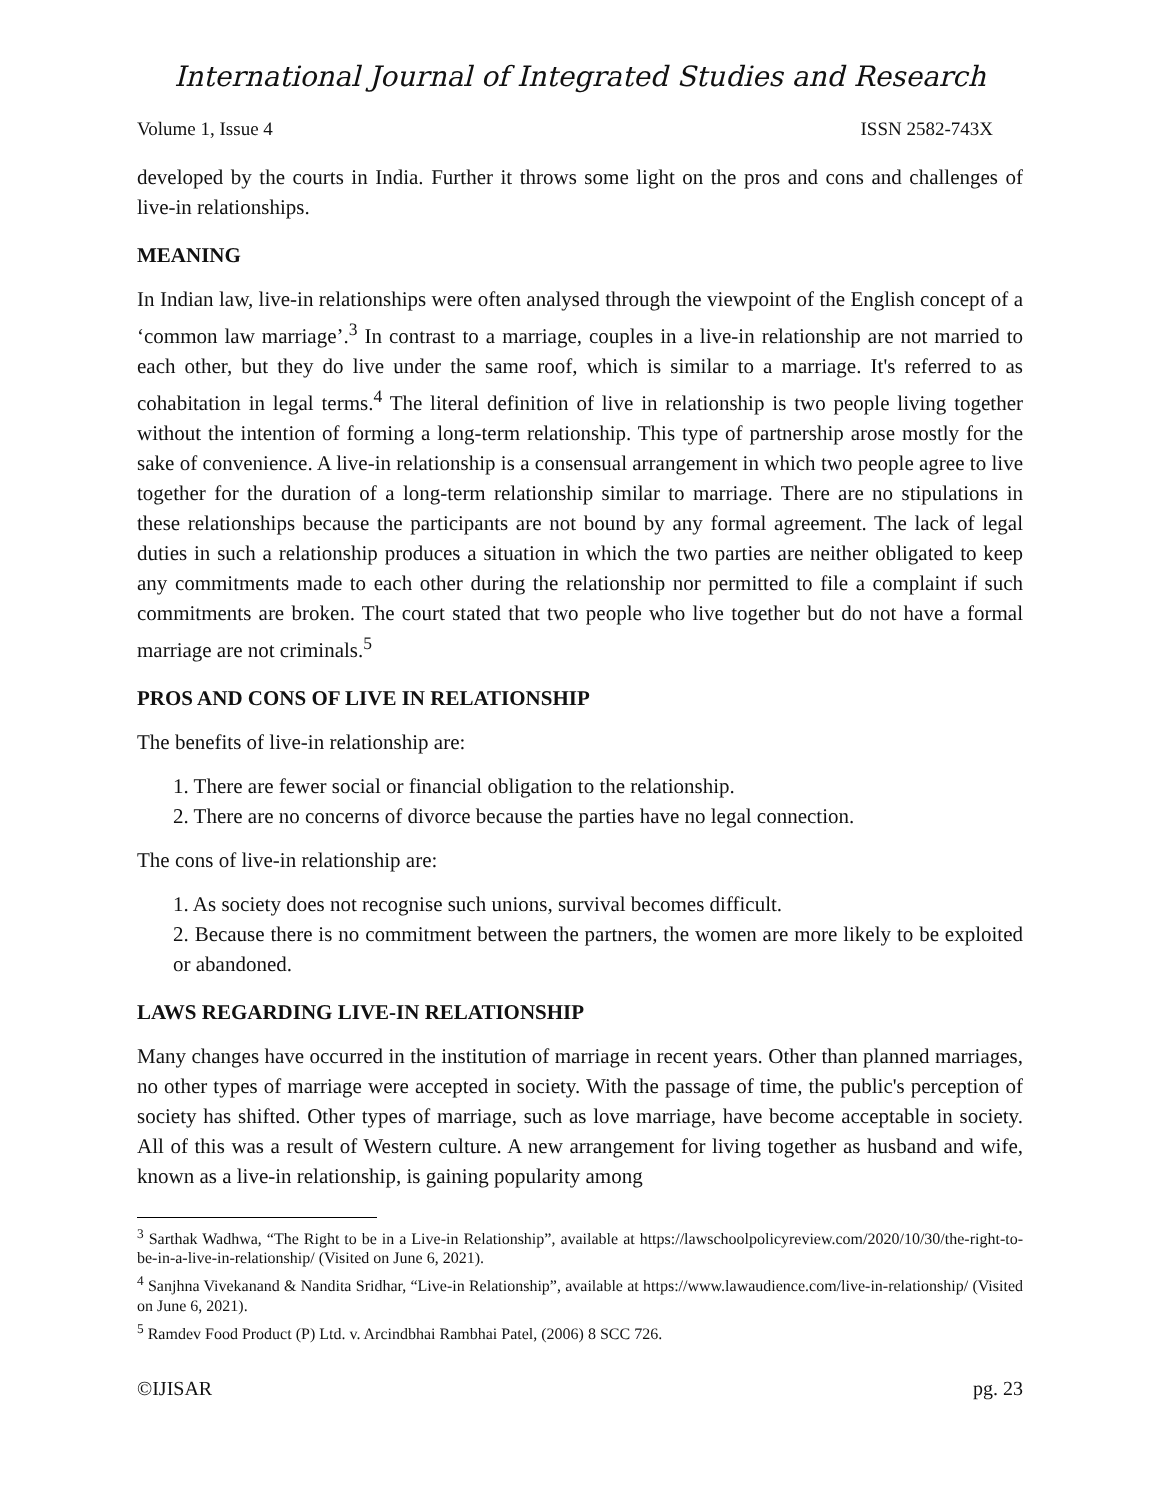International Journal of Integrated Studies and Research
Volume 1, Issue 4 ISSN 2582-743X
developed by the courts in India. Further it throws some light on the pros and cons and challenges of live-in relationships.
MEANING
In Indian law, live-in relationships were often analysed through the viewpoint of the English concept of a ‘common law marriage’.<sup>3</sup> In contrast to a marriage, couples in a live-in relationship are not married to each other, but they do live under the same roof, which is similar to a marriage. It's referred to as cohabitation in legal terms.<sup>4</sup> The literal definition of live in relationship is two people living together without the intention of forming a long-term relationship. This type of partnership arose mostly for the sake of convenience. A live-in relationship is a consensual arrangement in which two people agree to live together for the duration of a long-term relationship similar to marriage. There are no stipulations in these relationships because the participants are not bound by any formal agreement. The lack of legal duties in such a relationship produces a situation in which the two parties are neither obligated to keep any commitments made to each other during the relationship nor permitted to file a complaint if such commitments are broken. The court stated that two people who live together but do not have a formal marriage are not criminals.<sup>5</sup>
PROS AND CONS OF LIVE IN RELATIONSHIP
The benefits of live-in relationship are:
1. There are fewer social or financial obligation to the relationship.
2. There are no concerns of divorce because the parties have no legal connection.
The cons of live-in relationship are:
1. As society does not recognise such unions, survival becomes difficult.
2. Because there is no commitment between the partners, the women are more likely to be exploited or abandoned.
LAWS REGARDING LIVE-IN RELATIONSHIP
Many changes have occurred in the institution of marriage in recent years. Other than planned marriages, no other types of marriage were accepted in society. With the passage of time, the public's perception of society has shifted. Other types of marriage, such as love marriage, have become acceptable in society. All of this was a result of Western culture. A new arrangement for living together as husband and wife, known as a live-in relationship, is gaining popularity among
<sup>3</sup> Sarthak Wadhwa, “The Right to be in a Live-in Relationship”, available at https://lawschoolpolicyreview.com/2020/10/30/the-right-to-be-in-a-live-in-relationship/ (Visited on June 6, 2021).
<sup>4</sup> Sanjhna Vivekanand & Nandita Sridhar, “Live-in Relationship”, available at https://www.lawaudience.com/live-in-relationship/ (Visited on June 6, 2021).
<sup>5</sup> Ramdev Food Product (P) Ltd. v. Arcindbhai Rambhai Patel, (2006) 8 SCC 726.
©IJISAR pg. 23